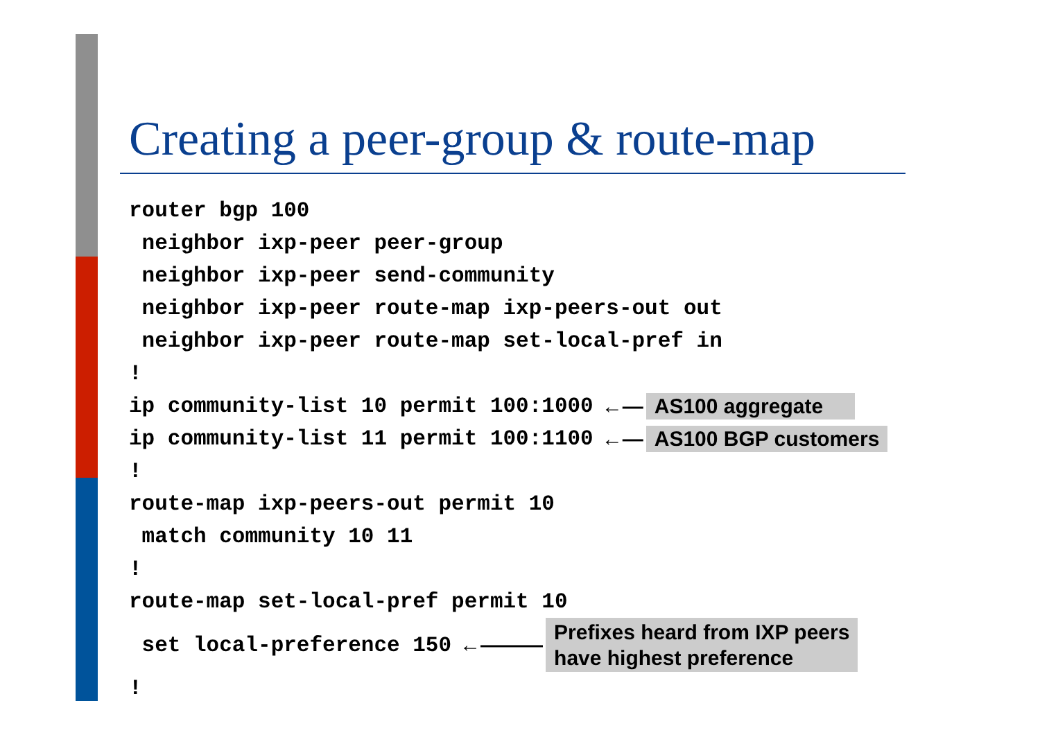Creating a peer-group & route-map
router bgp 100
neighbor ixp-peer peer-group
neighbor ixp-peer send-community
neighbor ixp-peer route-map ixp-peers-out out
neighbor ixp-peer route-map set-local-pref in
!
ip community-list 10 permit 100:1000 ←— AS100 aggregate
ip community-list 11 permit 100:1100 ←— AS100 BGP customers
!
route-map ixp-peers-out permit 10
match community 10 11
!
route-map set-local-pref permit 10
set local-preference 150 ←——— Prefixes heard from IXP peers have highest preference
!